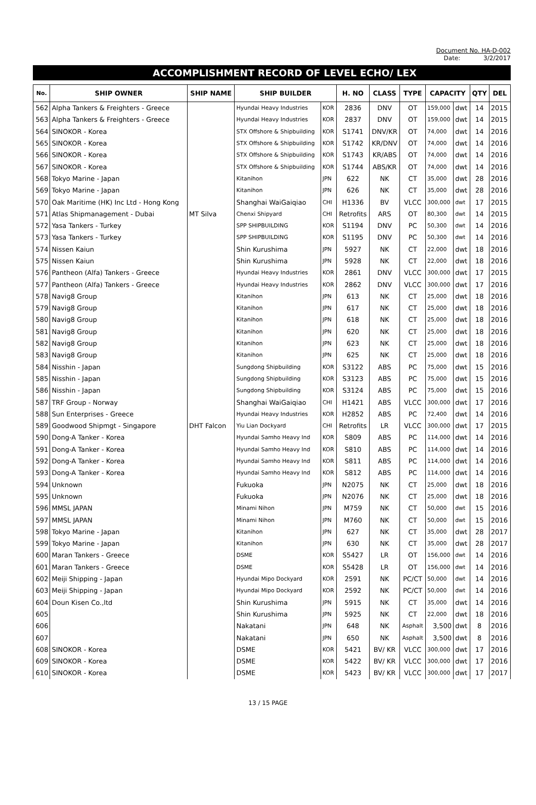Document No. HA-D-002
Date: 3/2/2017
ACCOMPLISHMENT RECORD OF LEVEL ECHO/ LEX
| No. | SHIP OWNER | SHIP NAME | SHIP BUILDER | | H. NO | CLASS | TYPE | CAPACITY | | QTY | DEL |
| --- | --- | --- | --- | --- | --- | --- | --- | --- | --- | --- | --- |
| 562 | Alpha Tankers & Freighters - Greece | | Hyundai Heavy Industries | KOR | 2836 | DNV | OT | 159,000 | dwt | 14 | 2015 |
| 563 | Alpha Tankers & Freighters - Greece | | Hyundai Heavy Industries | KOR | 2837 | DNV | OT | 159,000 | dwt | 14 | 2015 |
| 564 | SINOKOR - Korea | | STX Offshore & Shipbuilding | KOR | S1741 | DNV/KR | OT | 74,000 | dwt | 14 | 2016 |
| 565 | SINOKOR - Korea | | STX Offshore & Shipbuilding | KOR | S1742 | KR/DNV | OT | 74,000 | dwt | 14 | 2016 |
| 566 | SINOKOR - Korea | | STX Offshore & Shipbuilding | KOR | S1743 | KR/ABS | OT | 74,000 | dwt | 14 | 2016 |
| 567 | SINOKOR - Korea | | STX Offshore & Shipbuilding | KOR | S1744 | ABS/KR | OT | 74,000 | dwt | 14 | 2016 |
| 568 | Tokyo Marine - Japan | | Kitanihon | JPN | 622 | NK | CT | 35,000 | dwt | 28 | 2016 |
| 569 | Tokyo Marine - Japan | | Kitanihon | JPN | 626 | NK | CT | 35,000 | dwt | 28 | 2016 |
| 570 | Oak Maritime (HK) Inc Ltd - Hong Kong | | Shanghai WaiGaiqiao | CHI | H1336 | BV | VLCC | 300,000 | dwt | 17 | 2015 |
| 571 | Atlas Shipmanagement - Dubai | MT Silva | Chenxi Shipyard | CHI | Retrofits | ARS | OT | 80,300 | dwt | 14 | 2015 |
| 572 | Yasa Tankers - Turkey | | SPP SHIPBUILDING | KOR | S1194 | DNV | PC | 50,300 | dwt | 14 | 2016 |
| 573 | Yasa Tankers - Turkey | | SPP SHIPBUILDING | KOR | S1195 | DNV | PC | 50,300 | dwt | 14 | 2016 |
| 574 | Nissen Kaiun | | Shin Kurushima | JPN | 5927 | NK | CT | 22,000 | dwt | 18 | 2016 |
| 575 | Nissen Kaiun | | Shin Kurushima | JPN | 5928 | NK | CT | 22,000 | dwt | 18 | 2016 |
| 576 | Pantheon (Alfa) Tankers - Greece | | Hyundai Heavy Industries | KOR | 2861 | DNV | VLCC | 300,000 | dwt | 17 | 2015 |
| 577 | Pantheon (Alfa) Tankers - Greece | | Hyundai Heavy Industries | KOR | 2862 | DNV | VLCC | 300,000 | dwt | 17 | 2016 |
| 578 | Navig8 Group | | Kitanihon | JPN | 613 | NK | CT | 25,000 | dwt | 18 | 2016 |
| 579 | Navig8 Group | | Kitanihon | JPN | 617 | NK | CT | 25,000 | dwt | 18 | 2016 |
| 580 | Navig8 Group | | Kitanihon | JPN | 618 | NK | CT | 25,000 | dwt | 18 | 2016 |
| 581 | Navig8 Group | | Kitanihon | JPN | 620 | NK | CT | 25,000 | dwt | 18 | 2016 |
| 582 | Navig8 Group | | Kitanihon | JPN | 623 | NK | CT | 25,000 | dwt | 18 | 2016 |
| 583 | Navig8 Group | | Kitanihon | JPN | 625 | NK | CT | 25,000 | dwt | 18 | 2016 |
| 584 | Nisshin - Japan | | Sungdong Shipbuilding | KOR | S3122 | ABS | PC | 75,000 | dwt | 15 | 2016 |
| 585 | Nisshin - Japan | | Sungdong Shipbuilding | KOR | S3123 | ABS | PC | 75,000 | dwt | 15 | 2016 |
| 586 | Nisshin - Japan | | Sungdong Shipbuilding | KOR | S3124 | ABS | PC | 75,000 | dwt | 15 | 2016 |
| 587 | TRF Group - Norway | | Shanghai WaiGaiqiao | CHI | H1421 | ABS | VLCC | 300,000 | dwt | 17 | 2016 |
| 588 | Sun Enterprises - Greece | | Hyundai Heavy Industries | KOR | H2852 | ABS | PC | 72,400 | dwt | 14 | 2016 |
| 589 | Goodwood Shipmgt - Singapore | DHT Falcon | Yiu Lian Dockyard | CHI | Retrofits | LR | VLCC | 300,000 | dwt | 17 | 2015 |
| 590 | Dong-A Tanker - Korea | | Hyundai Samho Heavy Ind | KOR | S809 | ABS | PC | 114,000 | dwt | 14 | 2016 |
| 591 | Dong-A Tanker - Korea | | Hyundai Samho Heavy Ind | KOR | S810 | ABS | PC | 114,000 | dwt | 14 | 2016 |
| 592 | Dong-A Tanker - Korea | | Hyundai Samho Heavy Ind | KOR | S811 | ABS | PC | 114,000 | dwt | 14 | 2016 |
| 593 | Dong-A Tanker - Korea | | Hyundai Samho Heavy Ind | KOR | S812 | ABS | PC | 114,000 | dwt | 14 | 2016 |
| 594 | Unknown | | Fukuoka | JPN | N2075 | NK | CT | 25,000 | dwt | 18 | 2016 |
| 595 | Unknown | | Fukuoka | JPN | N2076 | NK | CT | 25,000 | dwt | 18 | 2016 |
| 596 | MMSL JAPAN | | Minami Nihon | JPN | M759 | NK | CT | 50,000 | dwt | 15 | 2016 |
| 597 | MMSL JAPAN | | Minami Nihon | JPN | M760 | NK | CT | 50,000 | dwt | 15 | 2016 |
| 598 | Tokyo Marine - Japan | | Kitanihon | JPN | 627 | NK | CT | 35,000 | dwt | 28 | 2017 |
| 599 | Tokyo Marine - Japan | | Kitanihon | JPN | 630 | NK | CT | 35,000 | dwt | 28 | 2017 |
| 600 | Maran Tankers - Greece | | DSME | KOR | S5427 | LR | OT | 156,000 | dwt | 14 | 2016 |
| 601 | Maran Tankers - Greece | | DSME | KOR | S5428 | LR | OT | 156,000 | dwt | 14 | 2016 |
| 602 | Meiji Shipping - Japan | | Hyundai Mipo Dockyard | KOR | 2591 | NK | PC/CT | 50,000 | dwt | 14 | 2016 |
| 603 | Meiji Shipping - Japan | | Hyundai Mipo Dockyard | KOR | 2592 | NK | PC/CT | 50,000 | dwt | 14 | 2016 |
| 604 | Doun Kisen Co.,ltd | | Shin Kurushima | JPN | 5915 | NK | CT | 35,000 | dwt | 14 | 2016 |
| 605 | | | Shin Kurushima | JPN | 5925 | NK | CT | 22,000 | dwt | 18 | 2016 |
| 606 | | | Nakatani | JPN | 648 | NK | Asphalt | 3,500 | dwt | 8 | 2016 |
| 607 | | | Nakatani | JPN | 650 | NK | Asphalt | 3,500 | dwt | 8 | 2016 |
| 608 | SINOKOR - Korea | | DSME | KOR | 5421 | BV/ KR | VLCC | 300,000 | dwt | 17 | 2016 |
| 609 | SINOKOR - Korea | | DSME | KOR | 5422 | BV/ KR | VLCC | 300,000 | dwt | 17 | 2016 |
| 610 | SINOKOR - Korea | | DSME | KOR | 5423 | BV/ KR | VLCC | 300,000 | dwt | 17 | 2017 |
13 / 15 PAGE